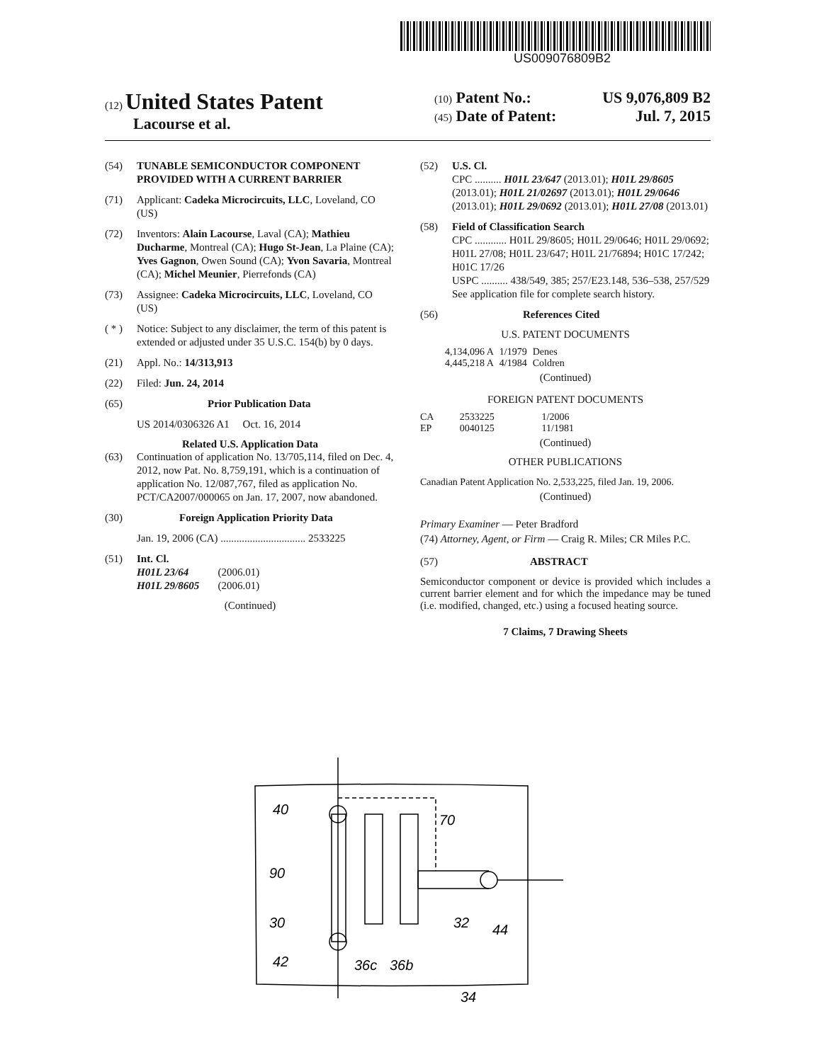US009076809B2
(12) United States Patent
Lacourse et al.
(10) Patent No.: US 9,076,809 B2
(45) Date of Patent: Jul. 7, 2015
(54) TUNABLE SEMICONDUCTOR COMPONENT PROVIDED WITH A CURRENT BARRIER
(71) Applicant: Cadeka Microcircuits, LLC, Loveland, CO (US)
(72) Inventors: Alain Lacourse, Laval (CA); Mathieu Ducharme, Montreal (CA); Hugo St-Jean, La Plaine (CA); Yves Gagnon, Owen Sound (CA); Yvon Savaria, Montreal (CA); Michel Meunier, Pierrefonds (CA)
(73) Assignee: Cadeka Microcircuits, LLC, Loveland, CO (US)
( * ) Notice: Subject to any disclaimer, the term of this patent is extended or adjusted under 35 U.S.C. 154(b) by 0 days.
(21) Appl. No.: 14/313,913
(22) Filed: Jun. 24, 2014
(65) Prior Publication Data
US 2014/0306326 A1 Oct. 16, 2014
Related U.S. Application Data
(63) Continuation of application No. 13/705,114, filed on Dec. 4, 2012, now Pat. No. 8,759,191, which is a continuation of application No. 12/087,767, filed as application No. PCT/CA2007/000065 on Jan. 17, 2007, now abandoned.
(30) Foreign Application Priority Data
Jan. 19, 2006 (CA) ................................ 2533225
(51) Int. Cl.
H01L 23/64 (2006.01)
H01L 29/8605 (2006.01)
(Continued)
(52) U.S. Cl.
CPC .......... H01L 23/647 (2013.01); H01L 29/8605 (2013.01); H01L 21/02697 (2013.01); H01L 29/0646 (2013.01); H01L 29/0692 (2013.01); H01L 27/08 (2013.01)
(58) Field of Classification Search
CPC ............ H01L 29/8605; H01L 29/0646; H01L 29/0692; H01L 27/08; H01L 23/647; H01L 21/76894; H01C 17/242; H01C 17/26
USPC .......... 438/549, 385; 257/E23.148, 536–538, 257/529
See application file for complete search history.
(56) References Cited
U.S. PATENT DOCUMENTS
| 4,134,096 A | 1/1979 | Denes |
| 4,445,218 A | 4/1984 | Coldren |
(Continued)
FOREIGN PATENT DOCUMENTS
| CA | 2533225 | 1/2006 |
| EP | 0040125 | 11/1981 |
(Continued)
OTHER PUBLICATIONS
Canadian Patent Application No. 2,533,225, filed Jan. 19, 2006.
(Continued)
Primary Examiner — Peter Bradford
(74) Attorney, Agent, or Firm — Craig R. Miles; CR Miles P.C.
(57) ABSTRACT
Semiconductor component or device is provided which includes a current barrier element and for which the impedance may be tuned (i.e. modified, changed, etc.) using a focused heating source.
7 Claims, 7 Drawing Sheets
40
70
90
30
32
44
42
36c
36b
34